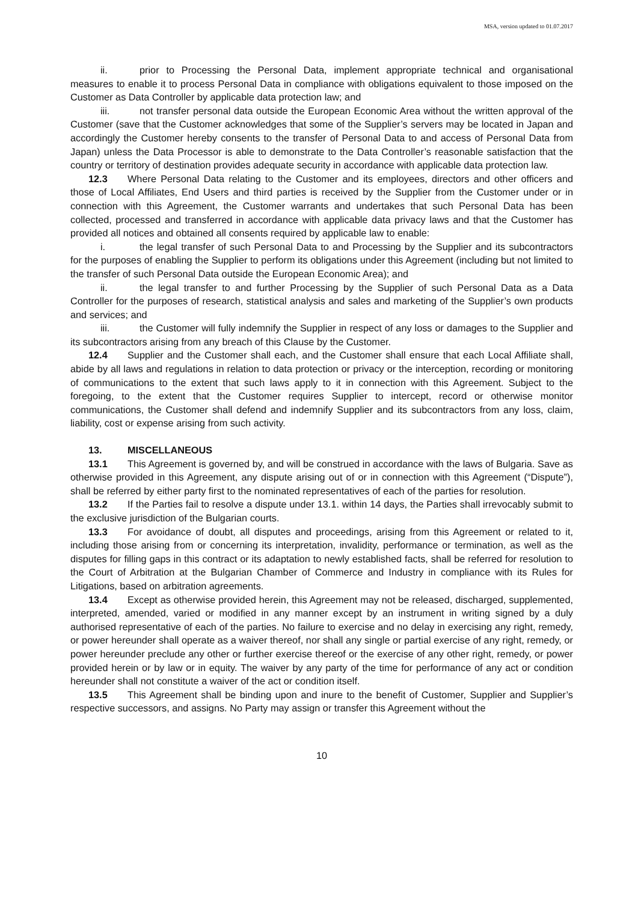MSA, version updated to 01.07.2017
ii. prior to Processing the Personal Data, implement appropriate technical and organisational measures to enable it to process Personal Data in compliance with obligations equivalent to those imposed on the Customer as Data Controller by applicable data protection law; and
iii. not transfer personal data outside the European Economic Area without the written approval of the Customer (save that the Customer acknowledges that some of the Supplier’s servers may be located in Japan and accordingly the Customer hereby consents to the transfer of Personal Data to and access of Personal Data from Japan) unless the Data Processor is able to demonstrate to the Data Controller’s reasonable satisfaction that the country or territory of destination provides adequate security in accordance with applicable data protection law.
12.3 Where Personal Data relating to the Customer and its employees, directors and other officers and those of Local Affiliates, End Users and third parties is received by the Supplier from the Customer under or in connection with this Agreement, the Customer warrants and undertakes that such Personal Data has been collected, processed and transferred in accordance with applicable data privacy laws and that the Customer has provided all notices and obtained all consents required by applicable law to enable:
i. the legal transfer of such Personal Data to and Processing by the Supplier and its subcontractors for the purposes of enabling the Supplier to perform its obligations under this Agreement (including but not limited to the transfer of such Personal Data outside the European Economic Area); and
ii. the legal transfer to and further Processing by the Supplier of such Personal Data as a Data Controller for the purposes of research, statistical analysis and sales and marketing of the Supplier’s own products and services; and
iii. the Customer will fully indemnify the Supplier in respect of any loss or damages to the Supplier and its subcontractors arising from any breach of this Clause by the Customer.
12.4 Supplier and the Customer shall each, and the Customer shall ensure that each Local Affiliate shall, abide by all laws and regulations in relation to data protection or privacy or the interception, recording or monitoring of communications to the extent that such laws apply to it in connection with this Agreement. Subject to the foregoing, to the extent that the Customer requires Supplier to intercept, record or otherwise monitor communications, the Customer shall defend and indemnify Supplier and its subcontractors from any loss, claim, liability, cost or expense arising from such activity.
13. MISCELLANEOUS
13.1 This Agreement is governed by, and will be construed in accordance with the laws of Bulgaria. Save as otherwise provided in this Agreement, any dispute arising out of or in connection with this Agreement (“Dispute”), shall be referred by either party first to the nominated representatives of each of the parties for resolution.
13.2 If the Parties fail to resolve a dispute under 13.1. within 14 days, the Parties shall irrevocably submit to the exclusive jurisdiction of the Bulgarian courts.
13.3 For avoidance of doubt, all disputes and proceedings, arising from this Agreement or related to it, including those arising from or concerning its interpretation, invalidity, performance or termination, as well as the disputes for filling gaps in this contract or its adaptation to newly established facts, shall be referred for resolution to the Court of Arbitration at the Bulgarian Chamber of Commerce and Industry in compliance with its Rules for Litigations, based on arbitration agreements.
13.4 Except as otherwise provided herein, this Agreement may not be released, discharged, supplemented, interpreted, amended, varied or modified in any manner except by an instrument in writing signed by a duly authorised representative of each of the parties. No failure to exercise and no delay in exercising any right, remedy, or power hereunder shall operate as a waiver thereof, nor shall any single or partial exercise of any right, remedy, or power hereunder preclude any other or further exercise thereof or the exercise of any other right, remedy, or power provided herein or by law or in equity. The waiver by any party of the time for performance of any act or condition hereunder shall not constitute a waiver of the act or condition itself.
13.5 This Agreement shall be binding upon and inure to the benefit of Customer, Supplier and Supplier’s respective successors, and assigns. No Party may assign or transfer this Agreement without the
10